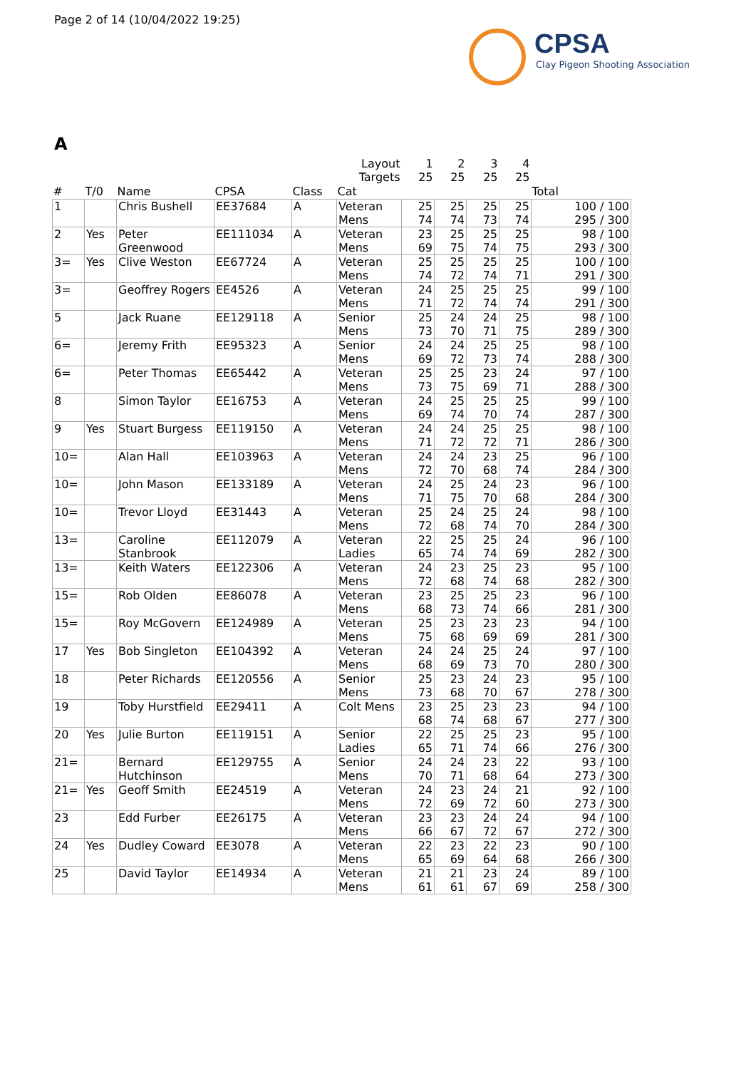Page 2 of 14 (10/04/2022 19:25)
CPSA
Clay Pigeon Shooting Association
A
| Layout | | | | | | 1 | 2 | 3 | 4 | |
| Targets | | | | | | 25 | 25 | 25 | 25 | |
| # | T/0 | Name | CPSA | Class | Cat | | | | | Total |
| 1 | | Chris Bushell | EE37684 | A | Veteran Mens | 25 74 | 25 74 | 25 73 | 25 74 | 100 / 100 295 / 300 |
| 2 | Yes | Peter Greenwood | EE111034 | A | Veteran Mens | 23 69 | 25 75 | 25 74 | 25 75 | 98 / 100 293 / 300 |
| 3= | Yes | Clive Weston | EE67724 | A | Veteran Mens | 25 74 | 25 72 | 25 74 | 25 71 | 100 / 100 291 / 300 |
| 3= | | Geoffrey Rogers | EE4526 | A | Veteran Mens | 24 71 | 25 72 | 25 74 | 25 74 | 99 / 100 291 / 300 |
| 5 | | Jack Ruane | EE129118 | A | Senior Mens | 25 73 | 24 70 | 24 71 | 25 75 | 98 / 100 289 / 300 |
| 6= | | Jeremy Frith | EE95323 | A | Senior Mens | 24 69 | 24 72 | 25 73 | 25 74 | 98 / 100 288 / 300 |
| 6= | | Peter Thomas | EE65442 | A | Veteran Mens | 25 73 | 25 75 | 23 69 | 24 71 | 97 / 100 288 / 300 |
| 8 | | Simon Taylor | EE16753 | A | Veteran Mens | 24 69 | 25 74 | 25 70 | 25 74 | 99 / 100 287 / 300 |
| 9 | Yes | Stuart Burgess | EE119150 | A | Veteran Mens | 24 71 | 24 72 | 25 72 | 25 71 | 98 / 100 286 / 300 |
| 10= | | Alan Hall | EE103963 | A | Veteran Mens | 24 72 | 24 70 | 23 68 | 25 74 | 96 / 100 284 / 300 |
| 10= | | John Mason | EE133189 | A | Veteran Mens | 24 71 | 25 75 | 24 70 | 23 68 | 96 / 100 284 / 300 |
| 10= | | Trevor Lloyd | EE31443 | A | Veteran Mens | 25 72 | 24 68 | 25 74 | 24 70 | 98 / 100 284 / 300 |
| 13= | | Caroline Stanbrook | EE112079 | A | Veteran Ladies | 22 65 | 25 74 | 25 74 | 24 69 | 96 / 100 282 / 300 |
| 13= | | Keith Waters | EE122306 | A | Veteran Mens | 24 72 | 23 68 | 25 74 | 23 68 | 95 / 100 282 / 300 |
| 15= | | Rob Olden | EE86078 | A | Veteran Mens | 23 68 | 25 73 | 25 74 | 23 66 | 96 / 100 281 / 300 |
| 15= | | Roy McGovern | EE124989 | A | Veteran Mens | 25 75 | 23 68 | 23 69 | 23 69 | 94 / 100 281 / 300 |
| 17 | Yes | Bob Singleton | EE104392 | A | Veteran Mens | 24 68 | 24 69 | 25 73 | 24 70 | 97 / 100 280 / 300 |
| 18 | | Peter Richards | EE120556 | A | Senior Mens | 25 73 | 23 68 | 24 70 | 23 67 | 95 / 100 278 / 300 |
| 19 | | Toby Hurstfield | EE29411 | A | Colt Mens | 23 68 | 25 74 | 23 68 | 23 67 | 94 / 100 277 / 300 |
| 20 | Yes | Julie Burton | EE119151 | A | Senior Ladies | 22 65 | 25 71 | 25 74 | 23 66 | 95 / 100 276 / 300 |
| 21= | | Bernard Hutchinson | EE129755 | A | Senior Mens | 24 70 | 24 71 | 23 68 | 22 64 | 93 / 100 273 / 300 |
| 21= | Yes | Geoff Smith | EE24519 | A | Veteran Mens | 24 72 | 23 69 | 24 72 | 21 60 | 92 / 100 273 / 300 |
| 23 | | Edd Furber | EE26175 | A | Veteran Mens | 23 66 | 23 67 | 24 72 | 24 67 | 94 / 100 272 / 300 |
| 24 | Yes | Dudley Coward | EE3078 | A | Veteran Mens | 22 65 | 23 69 | 22 64 | 23 68 | 90 / 100 266 / 300 |
| 25 | | David Taylor | EE14934 | A | Veteran Mens | 21 61 | 21 61 | 23 67 | 24 69 | 89 / 100 258 / 300 |